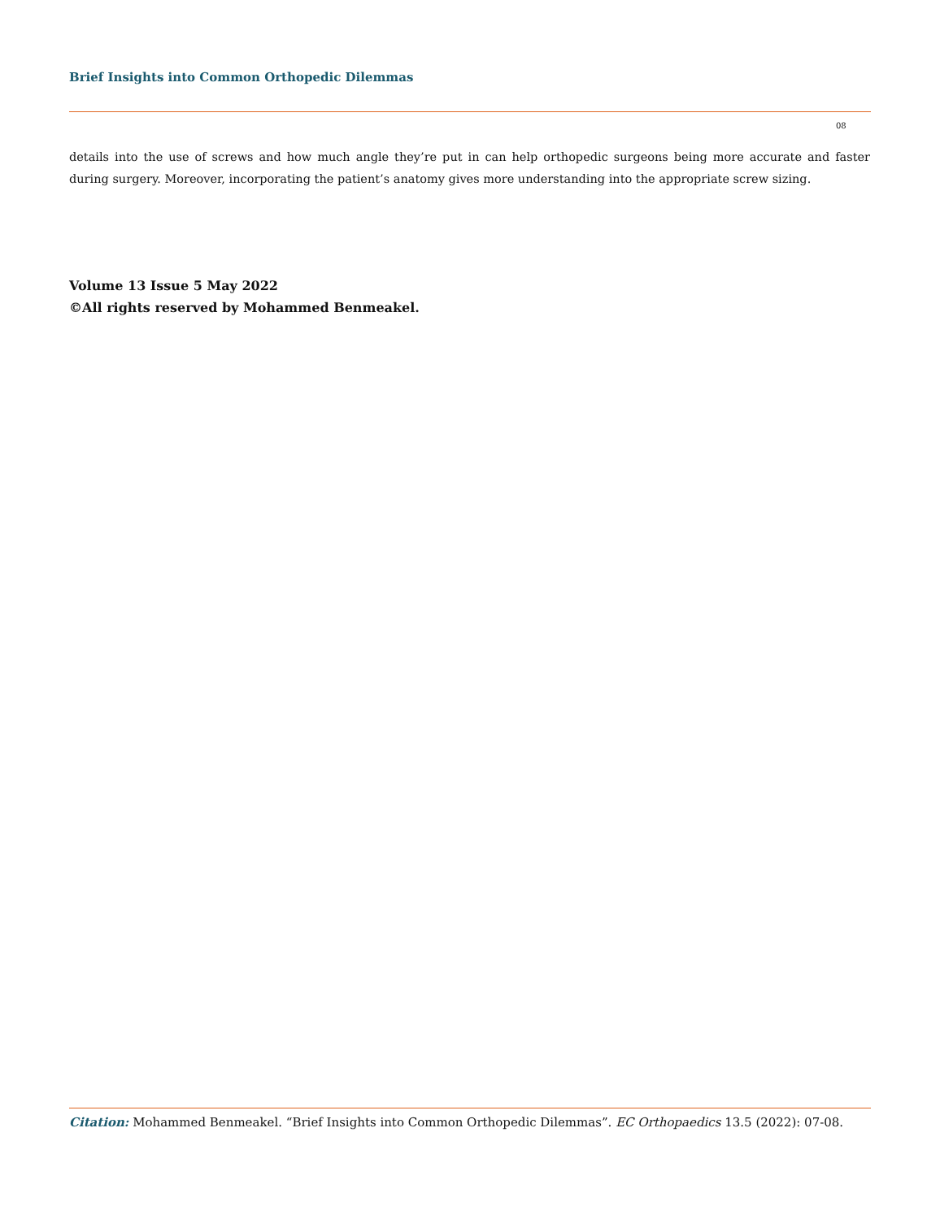Brief Insights into Common Orthopedic Dilemmas
08
details into the use of screws and how much angle they’re put in can help orthopedic surgeons being more accurate and faster during surgery. Moreover, incorporating the patient’s anatomy gives more understanding into the appropriate screw sizing.
Volume 13 Issue 5 May 2022
©All rights reserved by Mohammed Benmeakel.
Citation: Mohammed Benmeakel. “Brief Insights into Common Orthopedic Dilemmas”. EC Orthopaedics 13.5 (2022): 07-08.